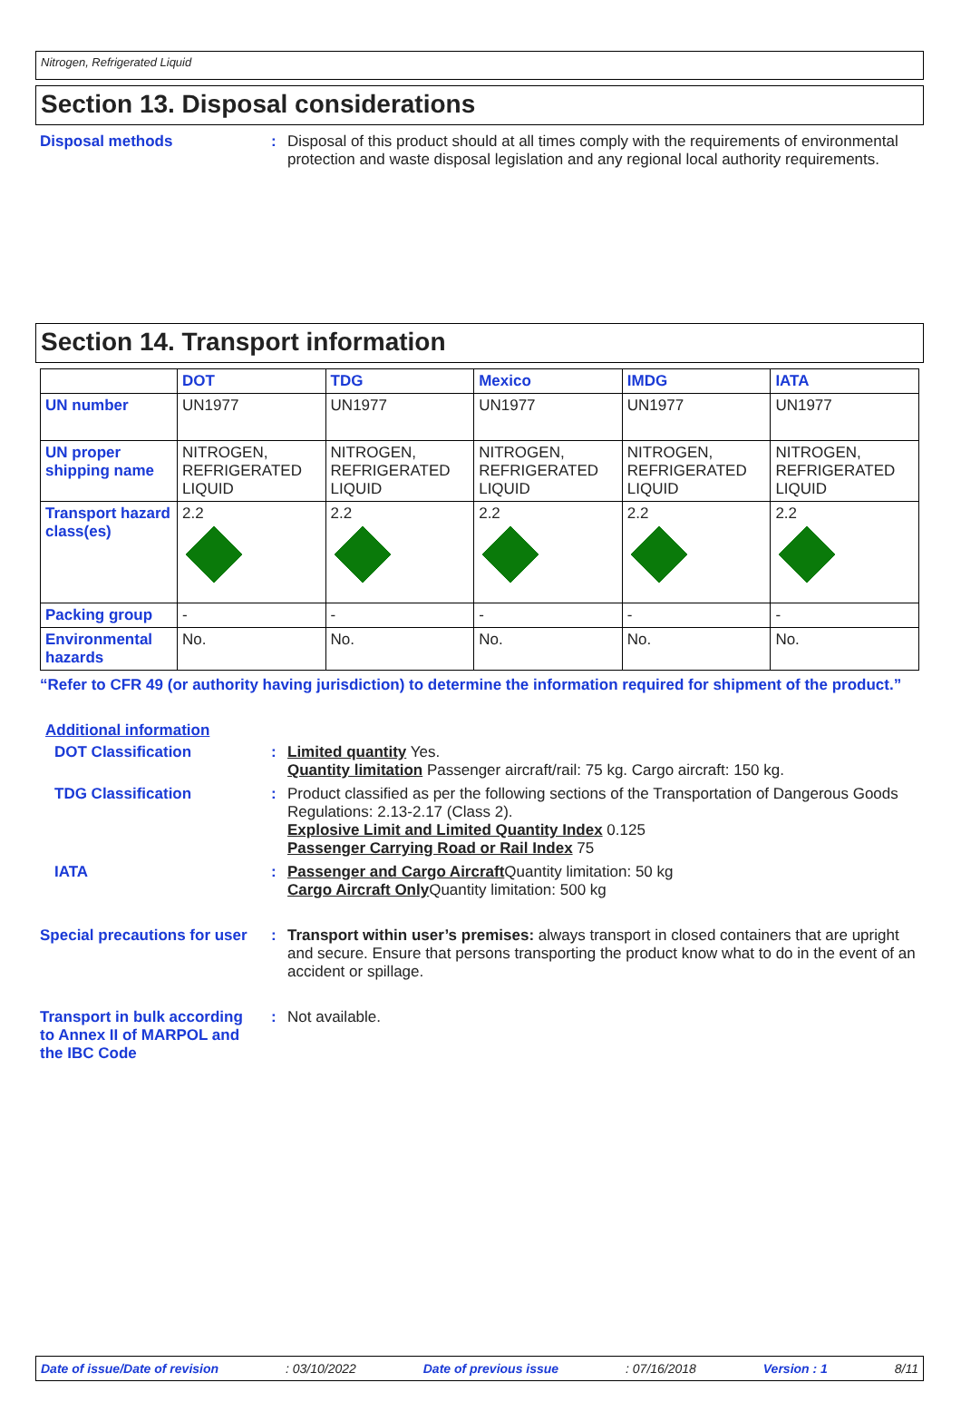Nitrogen, Refrigerated Liquid
Section 13. Disposal considerations
Disposal methods : Disposal of this product should at all times comply with the requirements of environmental protection and waste disposal legislation and any regional local authority requirements.
Section 14. Transport information
| | DOT | TDG | Mexico | IMDG | IATA |
| --- | --- | --- | --- | --- | --- |
| UN number | UN1977 | UN1977 | UN1977 | UN1977 | UN1977 |
| UN proper shipping name | NITROGEN, REFRIGERATED LIQUID | NITROGEN, REFRIGERATED LIQUID | NITROGEN, REFRIGERATED LIQUID | NITROGEN, REFRIGERATED LIQUID | NITROGEN, REFRIGERATED LIQUID |
| Transport hazard class(es) | 2.2 | 2.2 | 2.2 | 2.2 | 2.2 |
| Packing group | - | - | - | - | - |
| Environmental hazards | No. | No. | No. | No. | No. |
“Refer to CFR 49 (or authority having jurisdiction) to determine the information required for shipment of the product.”
Additional information
DOT Classification : Limited quantity Yes.
Quantity limitation Passenger aircraft/rail: 75 kg. Cargo aircraft: 150 kg.
TDG Classification : Product classified as per the following sections of the Transportation of Dangerous Goods Regulations: 2.13-2.17 (Class 2).
Explosive Limit and Limited Quantity Index 0.125
Passenger Carrying Road or Rail Index 75
IATA : Passenger and Cargo Aircraft Quantity limitation: 50 kg
Cargo Aircraft Only Quantity limitation: 500 kg
Special precautions for user
: Transport within user’s premises: always transport in closed containers that are upright and secure. Ensure that persons transporting the product know what to do in the event of an accident or spillage.
Transport in bulk according to Annex II of MARPOL and the IBC Code
: Not available.
Date of issue/Date of revision: 03/10/2022 Date of previous issue: 07/16/2018 Version : 1 8/11